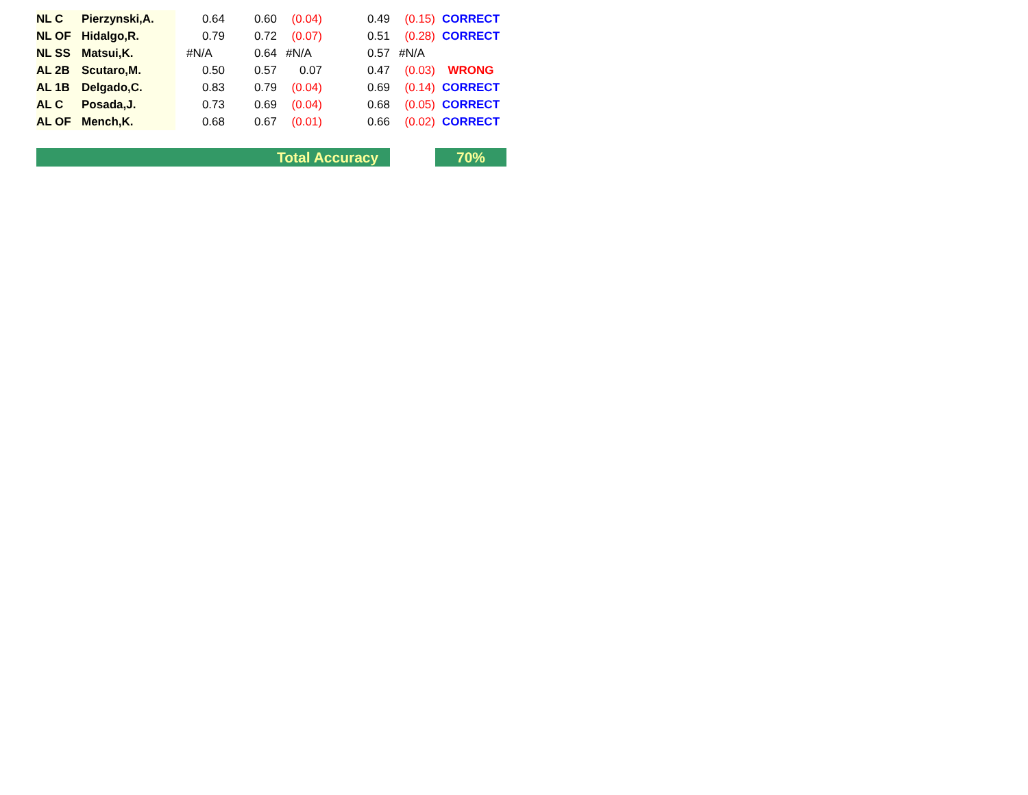| NL C | Pierzynski,A. | 0.64 | 0.60 | (0.04) | 0.49 | (0.15) | CORRECT |
| NL OF | Hidalgo,R. | 0.79 | 0.72 | (0.07) | 0.51 | (0.28) | CORRECT |
| NL SS | Matsui,K. | #N/A | 0.64 | #N/A | 0.57 | #N/A | |
| AL 2B | Scutaro,M. | 0.50 | 0.57 | 0.07 | 0.47 | (0.03) | WRONG |
| AL 1B | Delgado,C. | 0.83 | 0.79 | (0.04) | 0.69 | (0.14) | CORRECT |
| AL C | Posada,J. | 0.73 | 0.69 | (0.04) | 0.68 | (0.05) | CORRECT |
| AL OF | Mench,K. | 0.68 | 0.67 | (0.01) | 0.66 | (0.02) | CORRECT |
| | | | | | Total Accuracy | | 70% |